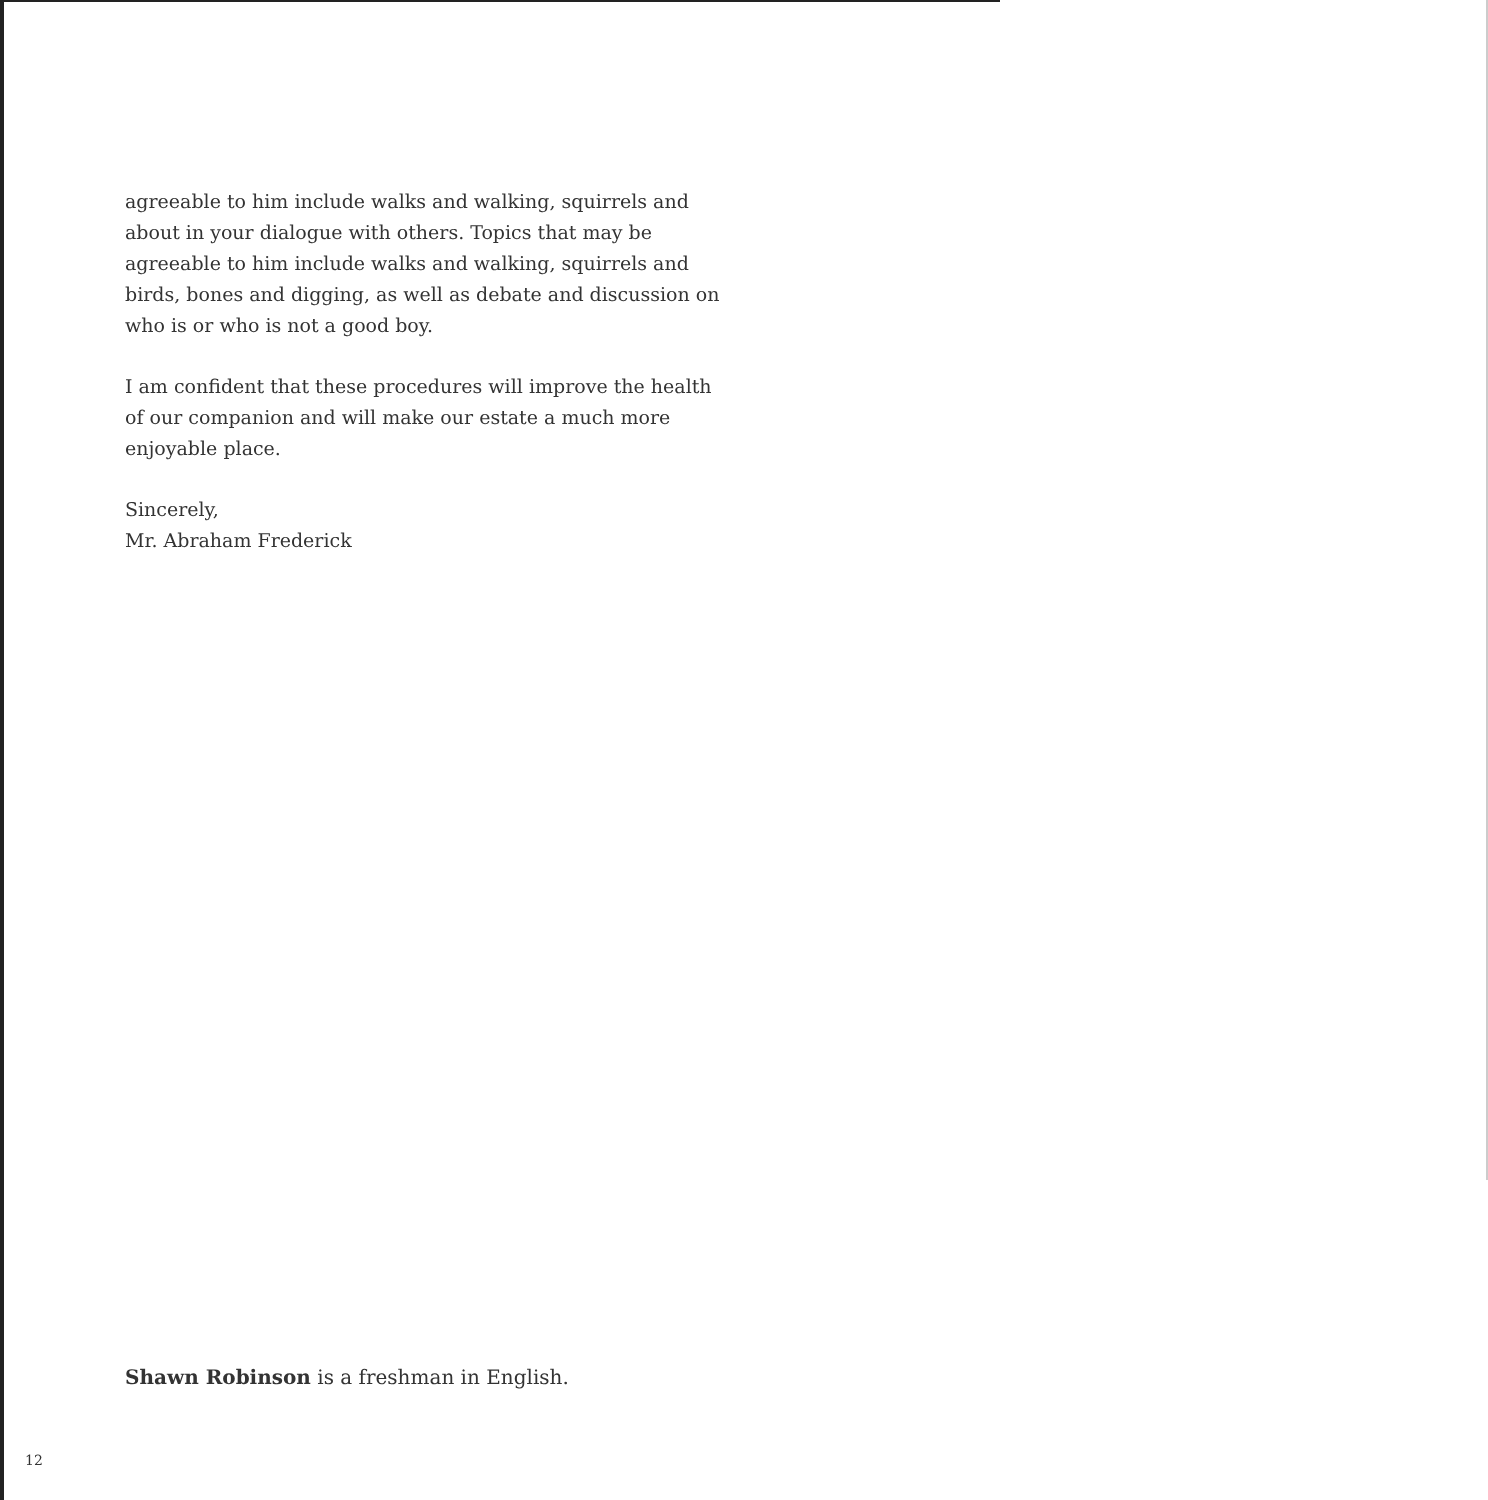agreeable to him include walks and walking, squirrels and about in your dialogue with others. Topics that may be agreeable to him include walks and walking, squirrels and birds, bones and digging, as well as debate and discussion on who is or who is not a good boy.
I am confident that these procedures will improve the health of our companion and will make our estate a much more enjoyable place.
Sincerely,
Mr. Abraham Frederick
Shawn Robinson is a freshman in English.
12